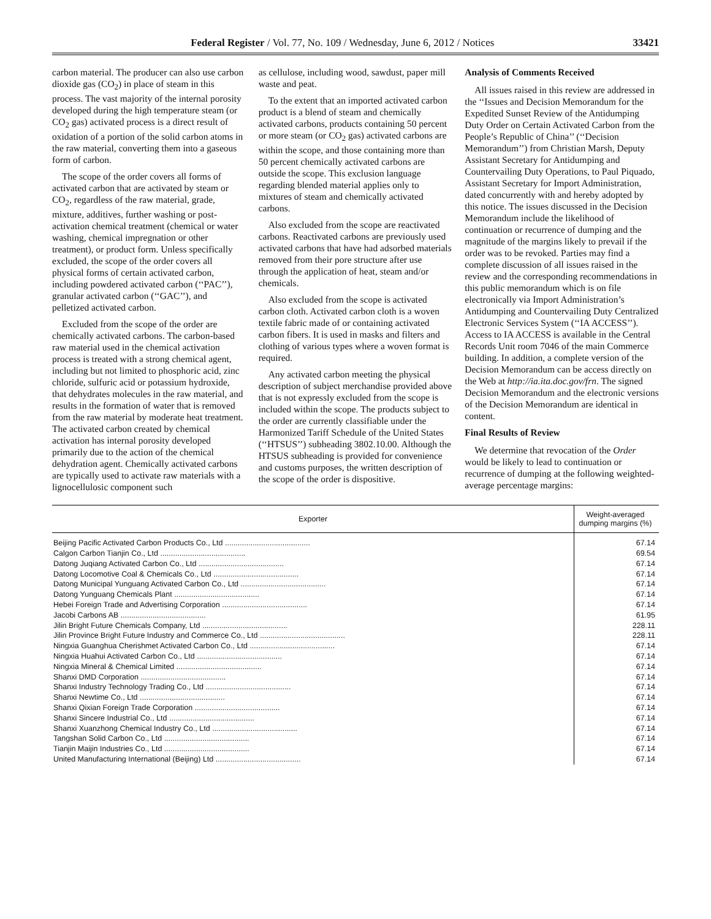Federal Register / Vol. 77, No. 109 / Wednesday, June 6, 2012 / Notices 33421
carbon material. The producer can also use carbon dioxide gas (CO<sub>2</sub>) in place of steam in this process. The vast majority of the internal porosity developed during the high temperature steam (or CO<sub>2</sub> gas) activated process is a direct result of oxidation of a portion of the solid carbon atoms in the raw material, converting them into a gaseous form of carbon.
The scope of the order covers all forms of activated carbon that are activated by steam or CO<sub>2</sub>, regardless of the raw material, grade, mixture, additives, further washing or post-activation chemical treatment (chemical or water washing, chemical impregnation or other treatment), or product form. Unless specifically excluded, the scope of the order covers all physical forms of certain activated carbon, including powdered activated carbon (‘‘PAC’’), granular activated carbon (‘‘GAC’’), and pelletized activated carbon.
Excluded from the scope of the order are chemically activated carbons. The carbon-based raw material used in the chemical activation process is treated with a strong chemical agent, including but not limited to phosphoric acid, zinc chloride, sulfuric acid or potassium hydroxide, that dehydrates molecules in the raw material, and results in the formation of water that is removed from the raw material by moderate heat treatment. The activated carbon created by chemical activation has internal porosity developed primarily due to the action of the chemical dehydration agent. Chemically activated carbons are typically used to activate raw materials with a lignocellulosic component such
as cellulose, including wood, sawdust, paper mill waste and peat.
To the extent that an imported activated carbon product is a blend of steam and chemically activated carbons, products containing 50 percent or more steam (or CO<sub>2</sub> gas) activated carbons are within the scope, and those containing more than 50 percent chemically activated carbons are outside the scope. This exclusion language regarding blended material applies only to mixtures of steam and chemically activated carbons.
Also excluded from the scope are reactivated carbons. Reactivated carbons are previously used activated carbons that have had adsorbed materials removed from their pore structure after use through the application of heat, steam and/or chemicals.
Also excluded from the scope is activated carbon cloth. Activated carbon cloth is a woven textile fabric made of or containing activated carbon fibers. It is used in masks and filters and clothing of various types where a woven format is required.
Any activated carbon meeting the physical description of subject merchandise provided above that is not expressly excluded from the scope is included within the scope. The products subject to the order are currently classifiable under the Harmonized Tariff Schedule of the United States (‘‘HTSUS’’) subheading 3802.10.00. Although the HTSUS subheading is provided for convenience and customs purposes, the written description of the scope of the order is dispositive.
Analysis of Comments Received
All issues raised in this review are addressed in the ‘‘Issues and Decision Memorandum for the Expedited Sunset Review of the Antidumping Duty Order on Certain Activated Carbon from the People’s Republic of China’’ (‘‘Decision Memorandum’’) from Christian Marsh, Deputy Assistant Secretary for Antidumping and Countervailing Duty Operations, to Paul Piquado, Assistant Secretary for Import Administration, dated concurrently with and hereby adopted by this notice. The issues discussed in the Decision Memorandum include the likelihood of continuation or recurrence of dumping and the magnitude of the margins likely to prevail if the order was to be revoked. Parties may find a complete discussion of all issues raised in the review and the corresponding recommendations in this public memorandum which is on file electronically via Import Administration’s Antidumping and Countervailing Duty Centralized Electronic Services System (‘‘IA ACCESS’’). Access to IA ACCESS is available in the Central Records Unit room 7046 of the main Commerce building. In addition, a complete version of the Decision Memorandum can be access directly on the Web at http://ia.ita.doc.gov/frn. The signed Decision Memorandum and the electronic versions of the Decision Memorandum are identical in content.
Final Results of Review
We determine that revocation of the Order would be likely to lead to continuation or recurrence of dumping at the following weighted-average percentage margins:
| Exporter | Weight-averaged dumping margins (%) |
| --- | --- |
| Beijing Pacific Activated Carbon Products Co., Ltd ........................................ | 67.14 |
| Calgon Carbon Tianjin Co., Ltd ........................................ | 69.54 |
| Datong Juqiang Activated Carbon Co., Ltd ........................................ | 67.14 |
| Datong Locomotive Coal & Chemicals Co., Ltd ........................................ | 67.14 |
| Datong Municipal Yunguang Activated Carbon Co., Ltd ........................................ | 67.14 |
| Datong Yunguang Chemicals Plant ........................................ | 67.14 |
| Hebei Foreign Trade and Advertising Corporation ........................................ | 67.14 |
| Jacobi Carbons AB ........................................ | 61.95 |
| Jilin Bright Future Chemicals Company, Ltd ........................................ | 228.11 |
| Jilin Province Bright Future Industry and Commerce Co., Ltd ........................................ | 228.11 |
| Ningxia Guanghua Cherishmet Activated Carbon Co., Ltd ........................................ | 67.14 |
| Ningxia Huahui Activated Carbon Co., Ltd ........................................ | 67.14 |
| Ningxia Mineral & Chemical Limited ........................................ | 67.14 |
| Shanxi DMD Corporation ........................................ | 67.14 |
| Shanxi Industry Technology Trading Co., Ltd ........................................ | 67.14 |
| Shanxi Newtime Co., Ltd ........................................ | 67.14 |
| Shanxi Qixian Foreign Trade Corporation ........................................ | 67.14 |
| Shanxi Sincere Industrial Co., Ltd ........................................ | 67.14 |
| Shanxi Xuanzhong Chemical Industry Co., Ltd ........................................ | 67.14 |
| Tangshan Solid Carbon Co., Ltd ........................................ | 67.14 |
| Tianjin Maijin Industries Co., Ltd ........................................ | 67.14 |
| United Manufacturing International (Beijing) Ltd ........................................ | 67.14 |